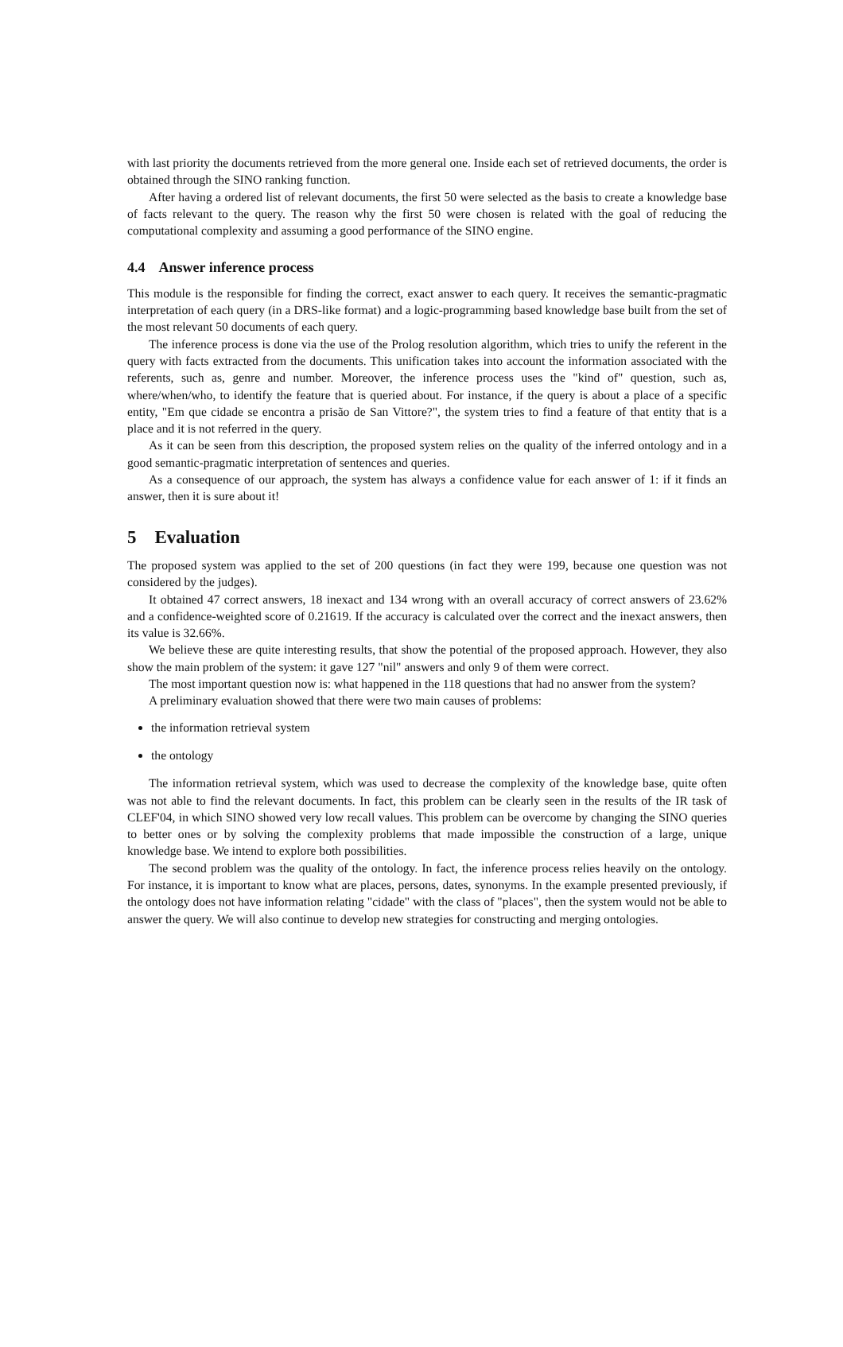with last priority the documents retrieved from the more general one. Inside each set of retrieved documents, the order is obtained through the SINO ranking function.
After having a ordered list of relevant documents, the first 50 were selected as the basis to create a knowledge base of facts relevant to the query. The reason why the first 50 were chosen is related with the goal of reducing the computational complexity and assuming a good performance of the SINO engine.
4.4 Answer inference process
This module is the responsible for finding the correct, exact answer to each query. It receives the semantic-pragmatic interpretation of each query (in a DRS-like format) and a logic-programming based knowledge base built from the set of the most relevant 50 documents of each query.
The inference process is done via the use of the Prolog resolution algorithm, which tries to unify the referent in the query with facts extracted from the documents. This unification takes into account the information associated with the referents, such as, genre and number. Moreover, the inference process uses the "kind of" question, such as, where/when/who, to identify the feature that is queried about. For instance, if the query is about a place of a specific entity, "Em que cidade se encontra a prisão de San Vittore?", the system tries to find a feature of that entity that is a place and it is not referred in the query.
As it can be seen from this description, the proposed system relies on the quality of the inferred ontology and in a good semantic-pragmatic interpretation of sentences and queries.
As a consequence of our approach, the system has always a confidence value for each answer of 1: if it finds an answer, then it is sure about it!
5 Evaluation
The proposed system was applied to the set of 200 questions (in fact they were 199, because one question was not considered by the judges).
It obtained 47 correct answers, 18 inexact and 134 wrong with an overall accuracy of correct answers of 23.62% and a confidence-weighted score of 0.21619. If the accuracy is calculated over the correct and the inexact answers, then its value is 32.66%.
We believe these are quite interesting results, that show the potential of the proposed approach. However, they also show the main problem of the system: it gave 127 "nil" answers and only 9 of them were correct.
The most important question now is: what happened in the 118 questions that had no answer from the system?
A preliminary evaluation showed that there were two main causes of problems:
the information retrieval system
the ontology
The information retrieval system, which was used to decrease the complexity of the knowledge base, quite often was not able to find the relevant documents. In fact, this problem can be clearly seen in the results of the IR task of CLEF'04, in which SINO showed very low recall values. This problem can be overcome by changing the SINO queries to better ones or by solving the complexity problems that made impossible the construction of a large, unique knowledge base. We intend to explore both possibilities.
The second problem was the quality of the ontology. In fact, the inference process relies heavily on the ontology. For instance, it is important to know what are places, persons, dates, synonyms. In the example presented previously, if the ontology does not have information relating "cidade" with the class of "places", then the system would not be able to answer the query. We will also continue to develop new strategies for constructing and merging ontologies.